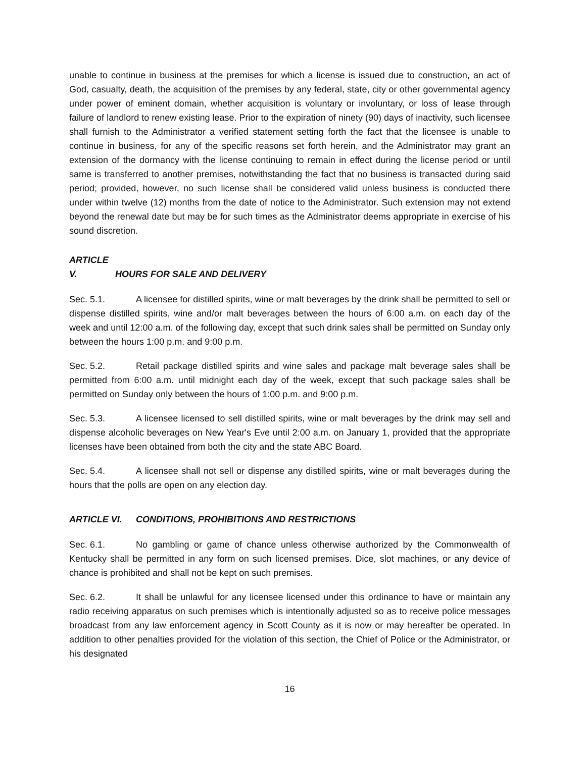unable to continue in business at the premises for which a license is issued due to construction, an act of God, casualty, death, the acquisition of the premises by any federal, state, city or other governmental agency under power of eminent domain, whether acquisition is voluntary or involuntary, or loss of lease through failure of landlord to renew existing lease. Prior to the expiration of ninety (90) days of inactivity, such licensee shall furnish to the Administrator a verified statement setting forth the fact that the licensee is unable to continue in business, for any of the specific reasons set forth herein, and the Administrator may grant an extension of the dormancy with the license continuing to remain in effect during the license period or until same is transferred to another premises, notwithstanding the fact that no business is transacted during said period; provided, however, no such license shall be considered valid unless business is conducted there under within twelve (12) months from the date of notice to the Administrator. Such extension may not extend beyond the renewal date but may be for such times as the Administrator deems appropriate in exercise of his sound discretion.
ARTICLE V. HOURS FOR SALE AND DELIVERY
Sec. 5.1. A licensee for distilled spirits, wine or malt beverages by the drink shall be permitted to sell or dispense distilled spirits, wine and/or malt beverages between the hours of 6:00 a.m. on each day of the week and until 12:00 a.m. of the following day, except that such drink sales shall be permitted on Sunday only between the hours 1:00 p.m. and 9:00 p.m.
Sec. 5.2. Retail package distilled spirits and wine sales and package malt beverage sales shall be permitted from 6:00 a.m. until midnight each day of the week, except that such package sales shall be permitted on Sunday only between the hours of 1:00 p.m. and 9:00 p.m.
Sec. 5.3. A licensee licensed to sell distilled spirits, wine or malt beverages by the drink may sell and dispense alcoholic beverages on New Year's Eve until 2:00 a.m. on January 1, provided that the appropriate licenses have been obtained from both the city and the state ABC Board.
Sec. 5.4. A licensee shall not sell or dispense any distilled spirits, wine or malt beverages during the hours that the polls are open on any election day.
ARTICLE VI. CONDITIONS, PROHIBITIONS AND RESTRICTIONS
Sec. 6.1. No gambling or game of chance unless otherwise authorized by the Commonwealth of Kentucky shall be permitted in any form on such licensed premises. Dice, slot machines, or any device of chance is prohibited and shall not be kept on such premises.
Sec. 6.2. It shall be unlawful for any licensee licensed under this ordinance to have or maintain any radio receiving apparatus on such premises which is intentionally adjusted so as to receive police messages broadcast from any law enforcement agency in Scott County as it is now or may hereafter be operated. In addition to other penalties provided for the violation of this section, the Chief of Police or the Administrator, or his designated
16